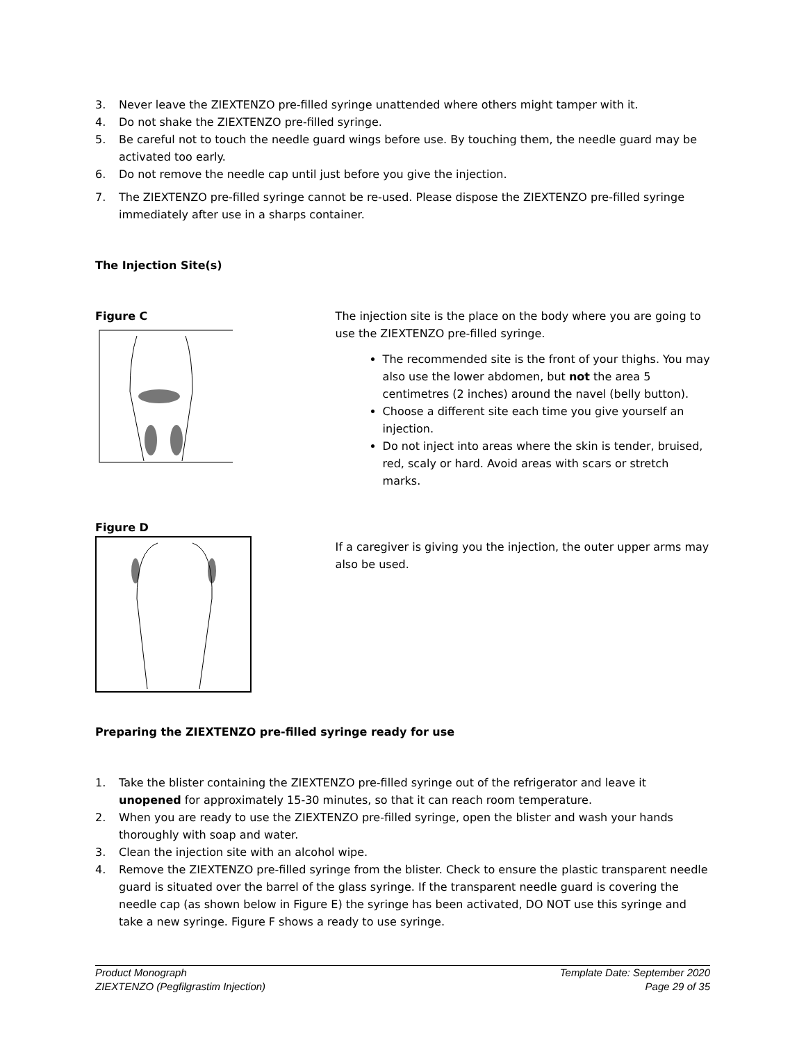3. Never leave the ZIEXTENZO pre-filled syringe unattended where others might tamper with it.
4. Do not shake the ZIEXTENZO pre-filled syringe.
5. Be careful not to touch the needle guard wings before use. By touching them, the needle guard may be activated too early.
6. Do not remove the needle cap until just before you give the injection.
7. The ZIEXTENZO pre-filled syringe cannot be re-used. Please dispose the ZIEXTENZO pre-filled syringe immediately after use in a sharps container.
The Injection Site(s)
Figure C The injection site is the place on the body where you are going to use the ZIEXTENZO pre-filled syringe.
The recommended site is the front of your thighs. You may also use the lower abdomen, but not the area 5 centimetres (2 inches) around the navel (belly button).
Choose a different site each time you give yourself an injection.
Do not inject into areas where the skin is tender, bruised, red, scaly or hard. Avoid areas with scars or stretch marks.
Figure D
If a caregiver is giving you the injection, the outer upper arms may also be used.
Preparing the ZIEXTENZO pre-filled syringe ready for use
1. Take the blister containing the ZIEXTENZO pre-filled syringe out of the refrigerator and leave it unopened for approximately 15-30 minutes, so that it can reach room temperature.
2. When you are ready to use the ZIEXTENZO pre-filled syringe, open the blister and wash your hands thoroughly with soap and water.
3. Clean the injection site with an alcohol wipe.
4. Remove the ZIEXTENZO pre-filled syringe from the blister. Check to ensure the plastic transparent needle guard is situated over the barrel of the glass syringe. If the transparent needle guard is covering the needle cap (as shown below in Figure E) the syringe has been activated, DO NOT use this syringe and take a new syringe. Figure F shows a ready to use syringe.
Product Monograph
ZIEXTENZO (Pegfilgrastim Injection)
Template Date: September 2020
Page 29 of 35